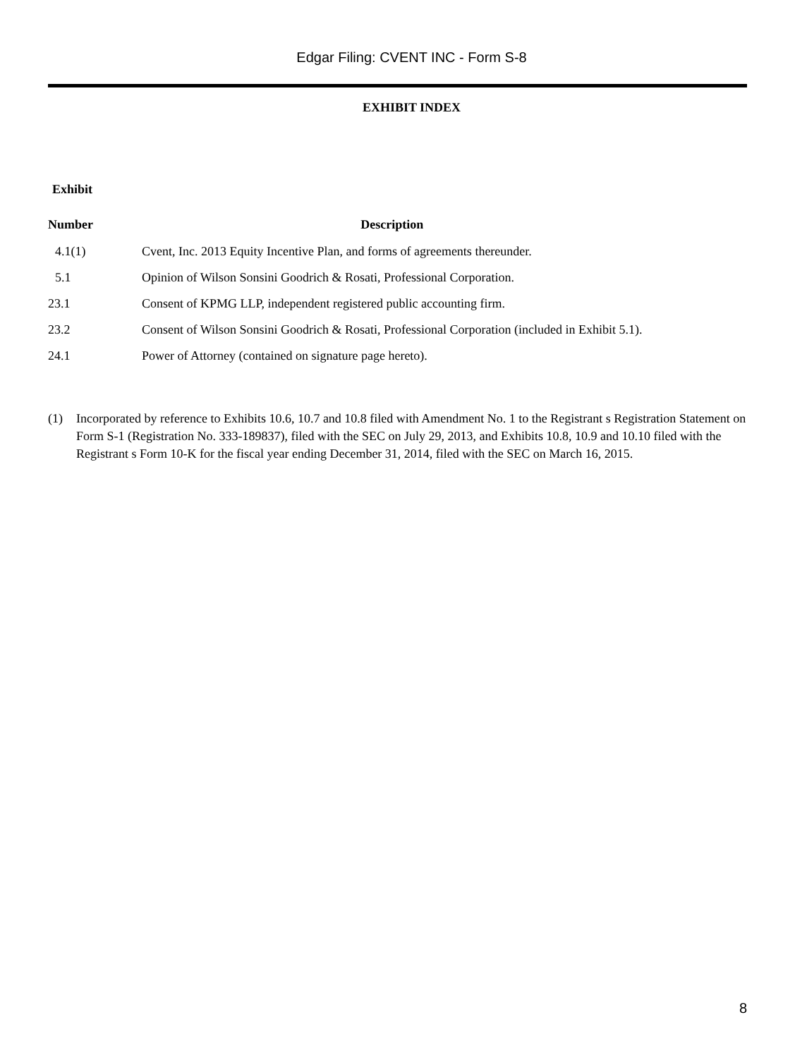Edgar Filing: CVENT INC - Form S-8
EXHIBIT INDEX
| Exhibit | |
| --- | --- |
| Number | Description |
| 4.1(1) | Cvent, Inc. 2013 Equity Incentive Plan, and forms of agreements thereunder. |
| 5.1 | Opinion of Wilson Sonsini Goodrich & Rosati, Professional Corporation. |
| 23.1 | Consent of KPMG LLP, independent registered public accounting firm. |
| 23.2 | Consent of Wilson Sonsini Goodrich & Rosati, Professional Corporation (included in Exhibit 5.1). |
| 24.1 | Power of Attorney (contained on signature page hereto). |
(1) Incorporated by reference to Exhibits 10.6, 10.7 and 10.8 filed with Amendment No. 1 to the Registrant s Registration Statement on Form S-1 (Registration No. 333-189837), filed with the SEC on July 29, 2013, and Exhibits 10.8, 10.9 and 10.10 filed with the Registrant s Form 10-K for the fiscal year ending December 31, 2014, filed with the SEC on March 16, 2015.
8